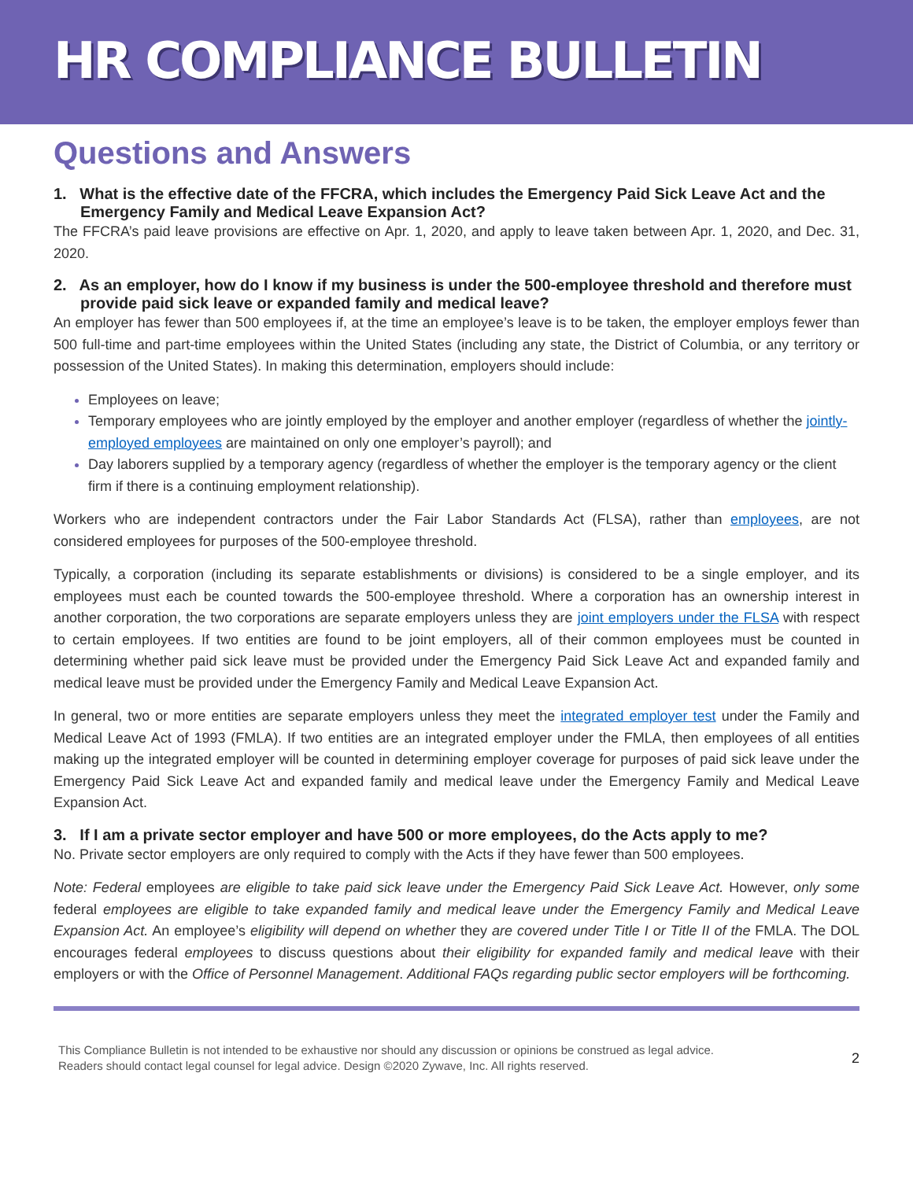HR COMPLIANCE BULLETIN
Questions and Answers
1. What is the effective date of the FFCRA, which includes the Emergency Paid Sick Leave Act and the Emergency Family and Medical Leave Expansion Act?
The FFCRA’s paid leave provisions are effective on Apr. 1, 2020, and apply to leave taken between Apr. 1, 2020, and Dec. 31, 2020.
2. As an employer, how do I know if my business is under the 500-employee threshold and therefore must provide paid sick leave or expanded family and medical leave?
An employer has fewer than 500 employees if, at the time an employee’s leave is to be taken, the employer employs fewer than 500 full-time and part-time employees within the United States (including any state, the District of Columbia, or any territory or possession of the United States). In making this determination, employers should include:
Employees on leave;
Temporary employees who are jointly employed by the employer and another employer (regardless of whether the jointly-employed employees are maintained on only one employer’s payroll); and
Day laborers supplied by a temporary agency (regardless of whether the employer is the temporary agency or the client firm if there is a continuing employment relationship).
Workers who are independent contractors under the Fair Labor Standards Act (FLSA), rather than employees, are not considered employees for purposes of the 500-employee threshold.
Typically, a corporation (including its separate establishments or divisions) is considered to be a single employer, and its employees must each be counted towards the 500-employee threshold. Where a corporation has an ownership interest in another corporation, the two corporations are separate employers unless they are joint employers under the FLSA with respect to certain employees. If two entities are found to be joint employers, all of their common employees must be counted in determining whether paid sick leave must be provided under the Emergency Paid Sick Leave Act and expanded family and medical leave must be provided under the Emergency Family and Medical Leave Expansion Act.
In general, two or more entities are separate employers unless they meet the integrated employer test under the Family and Medical Leave Act of 1993 (FMLA). If two entities are an integrated employer under the FMLA, then employees of all entities making up the integrated employer will be counted in determining employer coverage for purposes of paid sick leave under the Emergency Paid Sick Leave Act and expanded family and medical leave under the Emergency Family and Medical Leave Expansion Act.
3. If I am a private sector employer and have 500 or more employees, do the Acts apply to me?
No. Private sector employers are only required to comply with the Acts if they have fewer than 500 employees.
Note: Federal employees are eligible to take paid sick leave under the Emergency Paid Sick Leave Act. However, only some federal employees are eligible to take expanded family and medical leave under the Emergency Family and Medical Leave Expansion Act. An employee’s eligibility will depend on whether they are covered under Title I or Title II of the FMLA. The DOL encourages federal employees to discuss questions about their eligibility for expanded family and medical leave with their employers or with the Office of Personnel Management. Additional FAQs regarding public sector employers will be forthcoming.
This Compliance Bulletin is not intended to be exhaustive nor should any discussion or opinions be construed as legal advice. Readers should contact legal counsel for legal advice. Design ©2020 Zywave, Inc. All rights reserved.
2